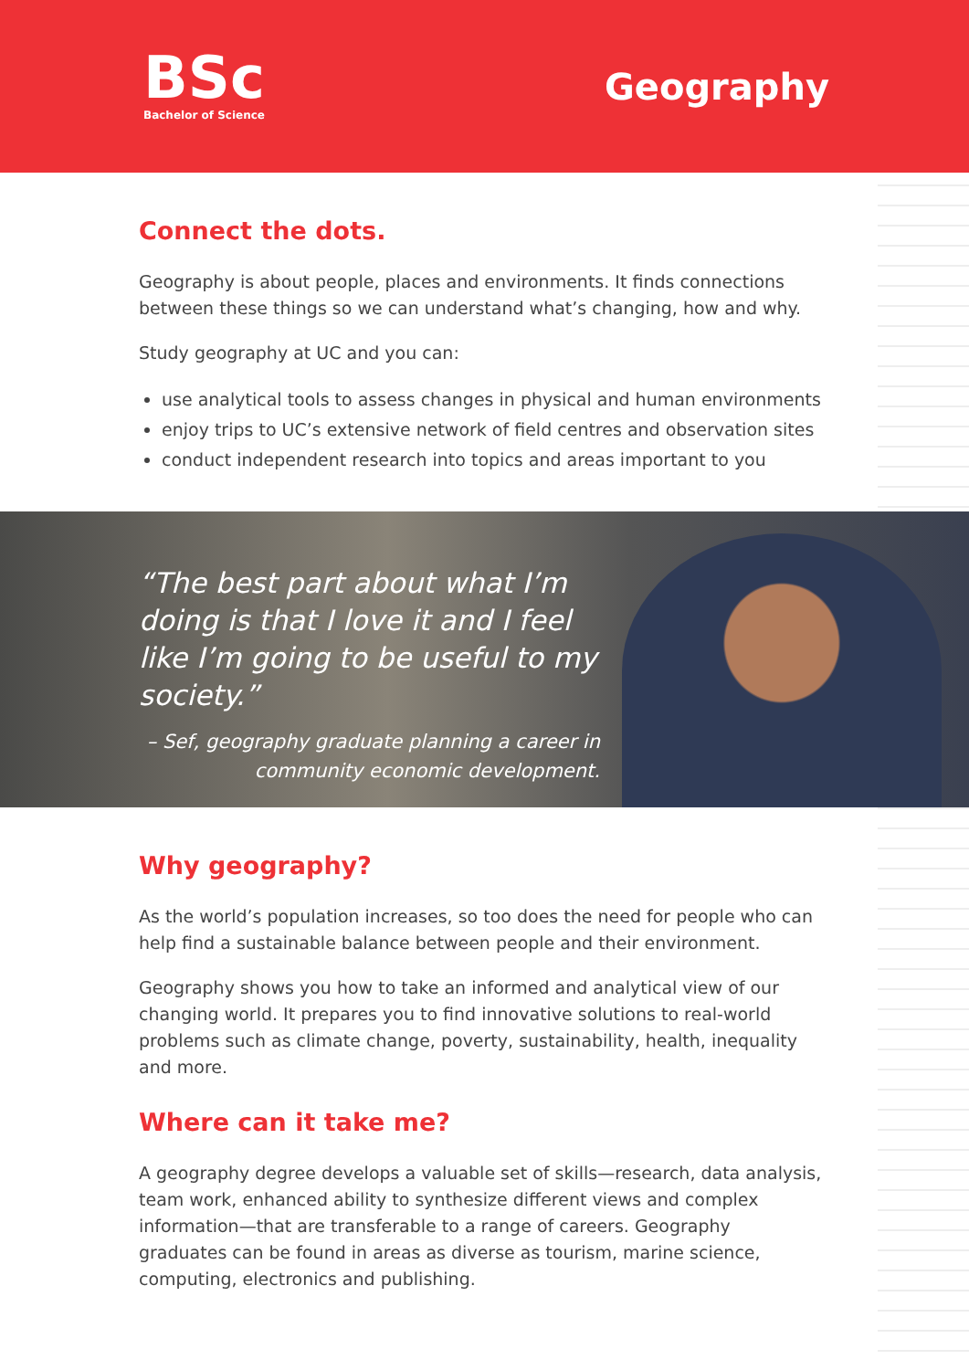BSc
Bachelor of Science
Geography
Connect the dots.
Geography is about people, places and environments. It finds connections between these things so we can understand what’s changing, how and why.
Study geography at UC and you can:
use analytical tools to assess changes in physical and human environments
enjoy trips to UC’s extensive network of field centres and observation sites
conduct independent research into topics and areas important to you
“The best part about what I’m doing is that I love it and I feel like I’m going to be useful to my society.”
– Sef, geography graduate planning a career in community economic development.
Why geography?
As the world’s population increases, so too does the need for people who can help find a sustainable balance between people and their environment.
Geography shows you how to take an informed and analytical view of our changing world. It prepares you to find innovative solutions to real-world problems such as climate change, poverty, sustainability, health, inequality and more.
Where can it take me?
A geography degree develops a valuable set of skills—research, data analysis, team work, enhanced ability to synthesize different views and complex information—that are transferable to a range of careers. Geography graduates can be found in areas as diverse as tourism, marine science, computing, electronics and publishing.